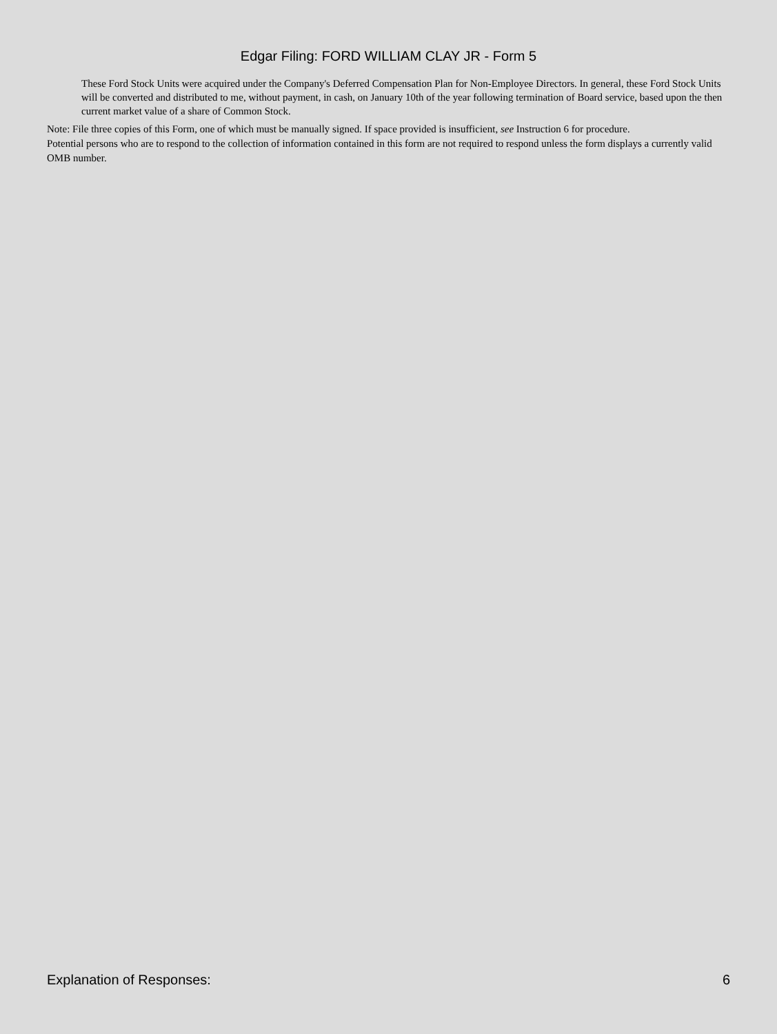Edgar Filing: FORD WILLIAM CLAY JR - Form 5
These Ford Stock Units were acquired under the Company's Deferred Compensation Plan for Non-Employee Directors. In general, these Ford Stock Units will be converted and distributed to me, without payment, in cash, on January 10th of the year following termination of Board service, based upon the then current market value of a share of Common Stock.
Note: File three copies of this Form, one of which must be manually signed. If space provided is insufficient, see Instruction 6 for procedure.
Potential persons who are to respond to the collection of information contained in this form are not required to respond unless the form displays a currently valid OMB number.
Explanation of Responses: 6